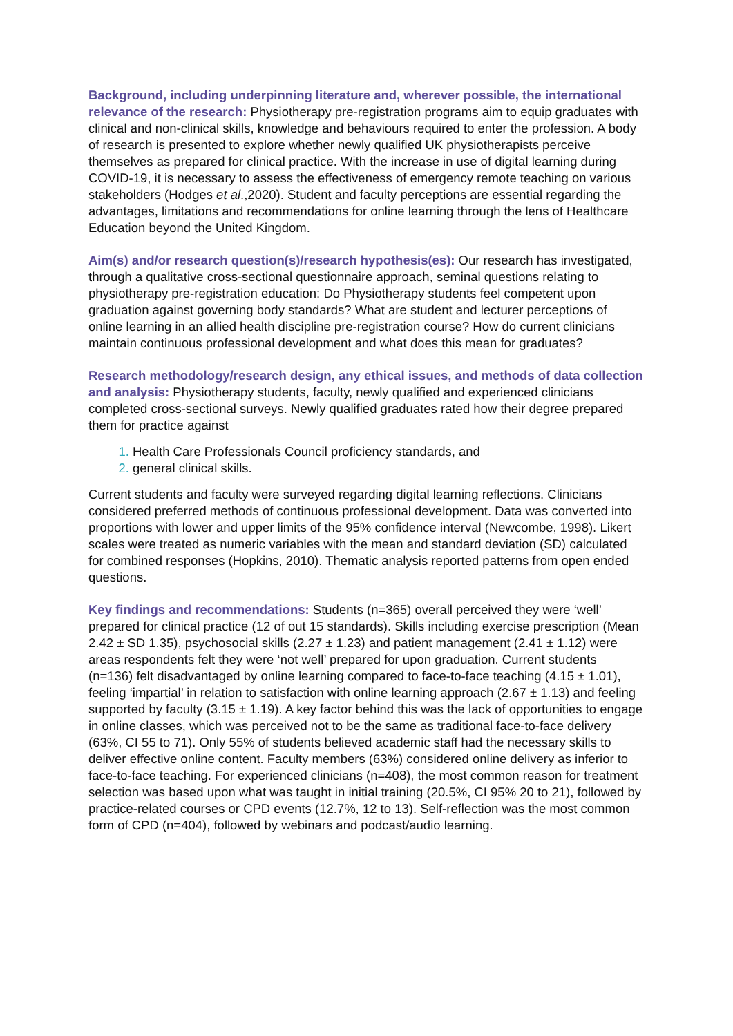Background, including underpinning literature and, wherever possible, the international relevance of the research: Physiotherapy pre-registration programs aim to equip graduates with clinical and non-clinical skills, knowledge and behaviours required to enter the profession. A body of research is presented to explore whether newly qualified UK physiotherapists perceive themselves as prepared for clinical practice. With the increase in use of digital learning during COVID-19, it is necessary to assess the effectiveness of emergency remote teaching on various stakeholders (Hodges et al.,2020). Student and faculty perceptions are essential regarding the advantages, limitations and recommendations for online learning through the lens of Healthcare Education beyond the United Kingdom.
Aim(s) and/or research question(s)/research hypothesis(es): Our research has investigated, through a qualitative cross-sectional questionnaire approach, seminal questions relating to physiotherapy pre-registration education: Do Physiotherapy students feel competent upon graduation against governing body standards? What are student and lecturer perceptions of online learning in an allied health discipline pre-registration course? How do current clinicians maintain continuous professional development and what does this mean for graduates?
Research methodology/research design, any ethical issues, and methods of data collection and analysis: Physiotherapy students, faculty, newly qualified and experienced clinicians completed cross-sectional surveys. Newly qualified graduates rated how their degree prepared them for practice against
Health Care Professionals Council proficiency standards, and
general clinical skills.
Current students and faculty were surveyed regarding digital learning reflections. Clinicians considered preferred methods of continuous professional development. Data was converted into proportions with lower and upper limits of the 95% confidence interval (Newcombe, 1998). Likert scales were treated as numeric variables with the mean and standard deviation (SD) calculated for combined responses (Hopkins, 2010). Thematic analysis reported patterns from open ended questions.
Key findings and recommendations: Students (n=365) overall perceived they were ‘well’ prepared for clinical practice (12 of out 15 standards). Skills including exercise prescription (Mean 2.42 ± SD 1.35), psychosocial skills (2.27 ± 1.23) and patient management (2.41 ± 1.12) were areas respondents felt they were ‘not well’ prepared for upon graduation. Current students (n=136) felt disadvantaged by online learning compared to face-to-face teaching (4.15 ± 1.01), feeling ‘impartial’ in relation to satisfaction with online learning approach (2.67 ± 1.13) and feeling supported by faculty (3.15 ± 1.19). A key factor behind this was the lack of opportunities to engage in online classes, which was perceived not to be the same as traditional face-to-face delivery (63%, CI 55 to 71). Only 55% of students believed academic staff had the necessary skills to deliver effective online content. Faculty members (63%) considered online delivery as inferior to face-to-face teaching. For experienced clinicians (n=408), the most common reason for treatment selection was based upon what was taught in initial training (20.5%, CI 95% 20 to 21), followed by practice-related courses or CPD events (12.7%, 12 to 13). Self-reflection was the most common form of CPD (n=404), followed by webinars and podcast/audio learning.